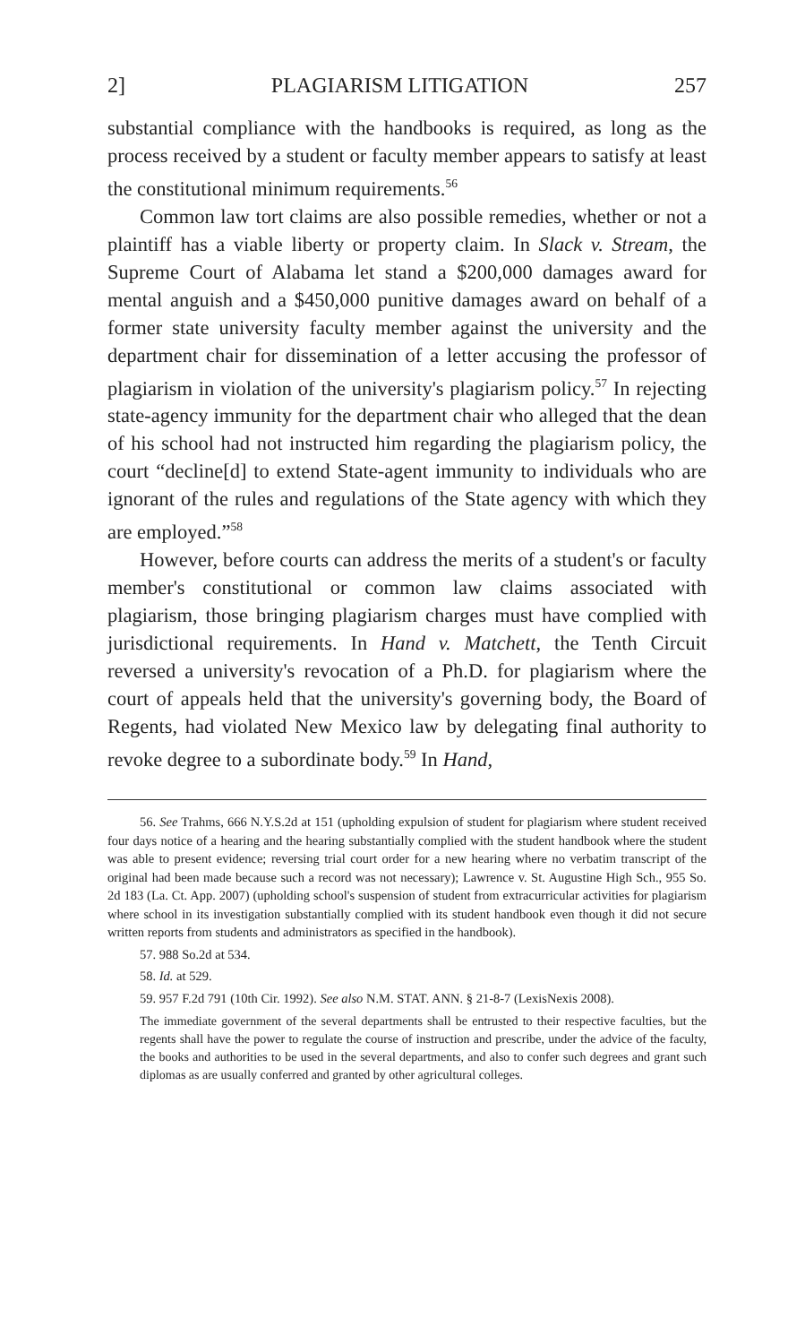2] PLAGIARISM LITIGATION 257
substantial compliance with the handbooks is required, as long as the process received by a student or faculty member appears to satisfy at least the constitutional minimum requirements.<sup>56</sup>
Common law tort claims are also possible remedies, whether or not a plaintiff has a viable liberty or property claim. In Slack v. Stream, the Supreme Court of Alabama let stand a $200,000 damages award for mental anguish and a $450,000 punitive damages award on behalf of a former state university faculty member against the university and the department chair for dissemination of a letter accusing the professor of plagiarism in violation of the university's plagiarism policy.<sup>57</sup> In rejecting state-agency immunity for the department chair who alleged that the dean of his school had not instructed him regarding the plagiarism policy, the court “decline[d] to extend State-agent immunity to individuals who are ignorant of the rules and regulations of the State agency with which they are employed.”<sup>58</sup>
However, before courts can address the merits of a student's or faculty member's constitutional or common law claims associated with plagiarism, those bringing plagiarism charges must have complied with jurisdictional requirements. In Hand v. Matchett, the Tenth Circuit reversed a university's revocation of a Ph.D. for plagiarism where the court of appeals held that the university's governing body, the Board of Regents, had violated New Mexico law by delegating final authority to revoke degree to a subordinate body.<sup>59</sup> In Hand,
56. See Trahms, 666 N.Y.S.2d at 151 (upholding expulsion of student for plagiarism where student received four days notice of a hearing and the hearing substantially complied with the student handbook where the student was able to present evidence; reversing trial court order for a new hearing where no verbatim transcript of the original had been made because such a record was not necessary); Lawrence v. St. Augustine High Sch., 955 So. 2d 183 (La. Ct. App. 2007) (upholding school's suspension of student from extracurricular activities for plagiarism where school in its investigation substantially complied with its student handbook even though it did not secure written reports from students and administrators as specified in the handbook).
57. 988 So.2d at 534.
58. Id. at 529.
59. 957 F.2d 791 (10th Cir. 1992). See also N.M. STAT. ANN. § 21-8-7 (LexisNexis 2008).
The immediate government of the several departments shall be entrusted to their respective faculties, but the regents shall have the power to regulate the course of instruction and prescribe, under the advice of the faculty, the books and authorities to be used in the several departments, and also to confer such degrees and grant such diplomas as are usually conferred and granted by other agricultural colleges.